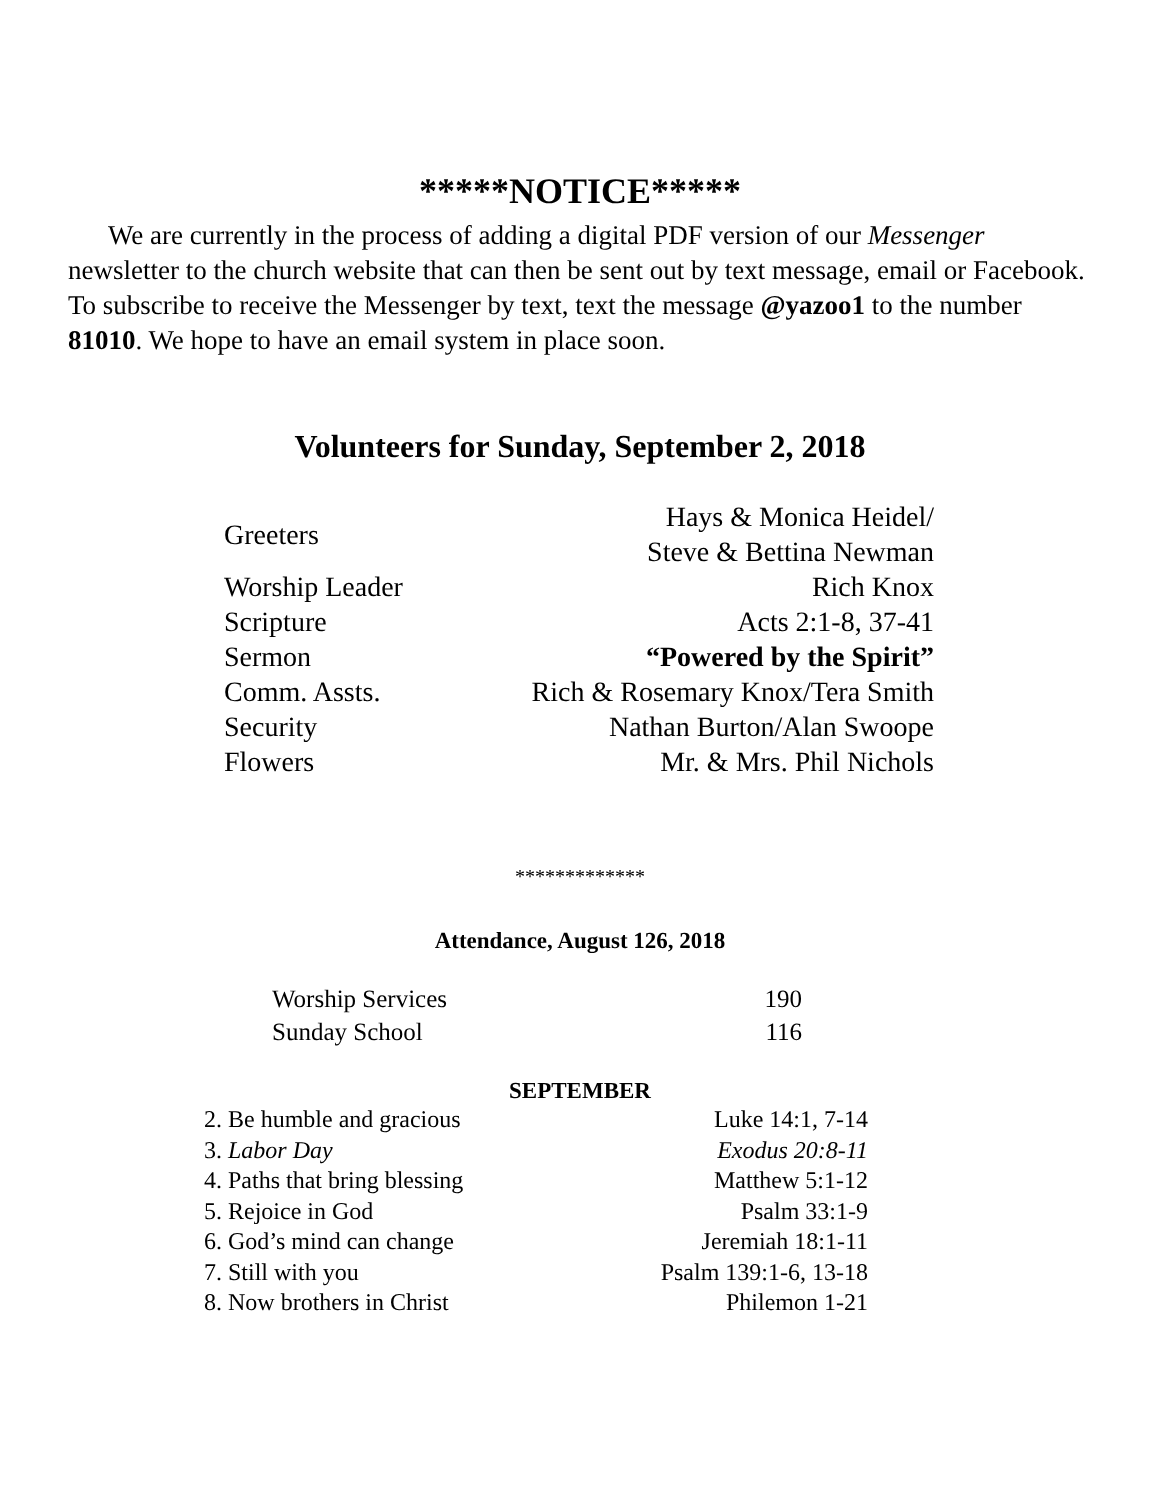*****NOTICE*****
We are currently in the process of adding a digital PDF version of our Messenger newsletter to the church website that can then be sent out by text message, email or Facebook. To subscribe to receive the Messenger by text, text the message @yazoo1 to the number 81010. We hope to have an email system in place soon.
Volunteers for Sunday, September 2, 2018
| Greeters | Hays & Monica Heidel/ Steve & Bettina Newman |
| Worship Leader | Rich Knox |
| Scripture | Acts 2:1-8, 37-41 |
| Sermon | “Powered by the Spirit” |
| Comm. Assts. | Rich & Rosemary Knox/Tera Smith |
| Security | Nathan Burton/Alan Swoope |
| Flowers | Mr. & Mrs. Phil Nichols |
*************
Attendance, August 126, 2018
| Worship Services | 190 |
| Sunday School | 116 |
SEPTEMBER
| 2. Be humble and gracious | Luke 14:1, 7-14 |
| 3. Labor Day | Exodus 20:8-11 |
| 4. Paths that bring blessing | Matthew 5:1-12 |
| 5. Rejoice in God | Psalm 33:1-9 |
| 6. God’s mind can change | Jeremiah 18:1-11 |
| 7. Still with you | Psalm 139:1-6, 13-18 |
| 8. Now brothers in Christ | Philemon 1-21 |